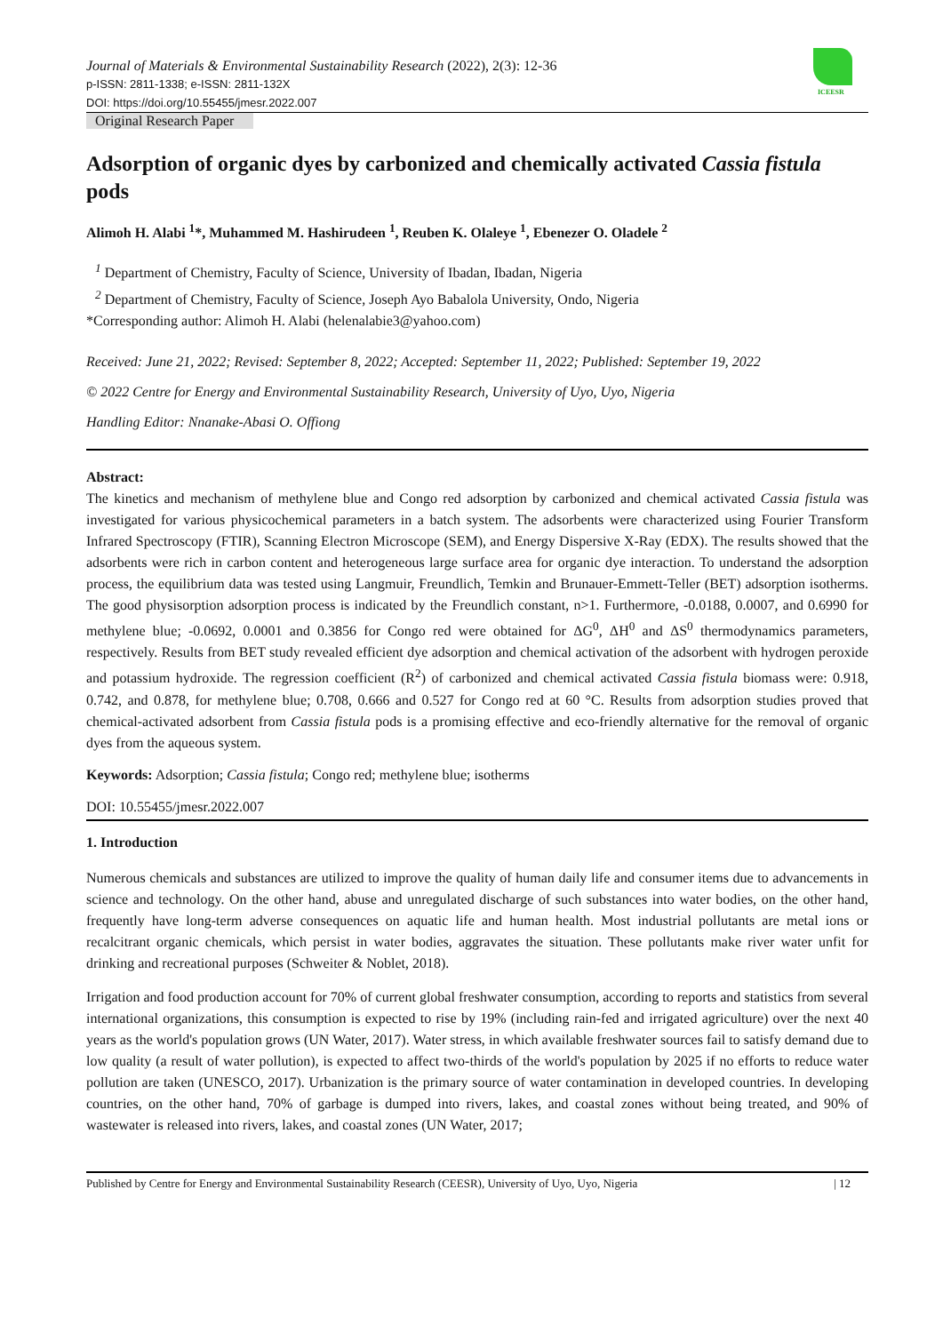ICEESR
Journal of Materials & Environmental Sustainability Research (2022), 2(3): 12-36
p-ISSN: 2811-1338; e-ISSN: 2811-132X
DOI: https://doi.org/10.55455/jmesr.2022.007
Original Research Paper
Adsorption of organic dyes by carbonized and chemically activated Cassia fistula pods
Alimoh H. Alabi <sup>1</sup>*, Muhammed M. Hashirudeen <sup>1</sup>, Reuben K. Olaleye <sup>1</sup>, Ebenezer O. Oladele <sup>2</sup>
<sup>1</sup> Department of Chemistry, Faculty of Science, University of Ibadan, Ibadan, Nigeria
<sup>2</sup> Department of Chemistry, Faculty of Science, Joseph Ayo Babalola University, Ondo, Nigeria
*Corresponding author: Alimoh H. Alabi (helenalabie3@yahoo.com)
Received: June 21, 2022; Revised: September 8, 2022; Accepted: September 11, 2022; Published: September 19, 2022
© 2022 Centre for Energy and Environmental Sustainability Research, University of Uyo, Uyo, Nigeria
Handling Editor: Nnanake-Abasi O. Offiong
Abstract:
The kinetics and mechanism of methylene blue and Congo red adsorption by carbonized and chemical activated Cassia fistula was investigated for various physicochemical parameters in a batch system. The adsorbents were characterized using Fourier Transform Infrared Spectroscopy (FTIR), Scanning Electron Microscope (SEM), and Energy Dispersive X-Ray (EDX). The results showed that the adsorbents were rich in carbon content and heterogeneous large surface area for organic dye interaction. To understand the adsorption process, the equilibrium data was tested using Langmuir, Freundlich, Temkin and Brunauer-Emmett-Teller (BET) adsorption isotherms. The good physisorption adsorption process is indicated by the Freundlich constant, n>1. Furthermore, -0.0188, 0.0007, and 0.6990 for methylene blue; -0.0692, 0.0001 and 0.3856 for Congo red were obtained for ΔG<sup>0</sup>, ΔH<sup>0</sup> and ΔS<sup>0</sup> thermodynamics parameters, respectively. Results from BET study revealed efficient dye adsorption and chemical activation of the adsorbent with hydrogen peroxide and potassium hydroxide. The regression coefficient (R<sup>2</sup>) of carbonized and chemical activated Cassia fistula biomass were: 0.918, 0.742, and 0.878, for methylene blue; 0.708, 0.666 and 0.527 for Congo red at 60 °C. Results from adsorption studies proved that chemical-activated adsorbent from Cassia fistula pods is a promising effective and eco-friendly alternative for the removal of organic dyes from the aqueous system.
Keywords: Adsorption; Cassia fistula; Congo red; methylene blue; isotherms
DOI: 10.55455/jmesr.2022.007
1. Introduction
Numerous chemicals and substances are utilized to improve the quality of human daily life and consumer items due to advancements in science and technology. On the other hand, abuse and unregulated discharge of such substances into water bodies, on the other hand, frequently have long-term adverse consequences on aquatic life and human health. Most industrial pollutants are metal ions or recalcitrant organic chemicals, which persist in water bodies, aggravates the situation. These pollutants make river water unfit for drinking and recreational purposes (Schweiter & Noblet, 2018).
Irrigation and food production account for 70% of current global freshwater consumption, according to reports and statistics from several international organizations, this consumption is expected to rise by 19% (including rain-fed and irrigated agriculture) over the next 40 years as the world's population grows (UN Water, 2017). Water stress, in which available freshwater sources fail to satisfy demand due to low quality (a result of water pollution), is expected to affect two-thirds of the world's population by 2025 if no efforts to reduce water pollution are taken (UNESCO, 2017). Urbanization is the primary source of water contamination in developed countries. In developing countries, on the other hand, 70% of garbage is dumped into rivers, lakes, and coastal zones without being treated, and 90% of wastewater is released into rivers, lakes, and coastal zones (UN Water, 2017;
Published by Centre for Energy and Environmental Sustainability Research (CEESR), University of Uyo, Uyo, Nigeria | 12